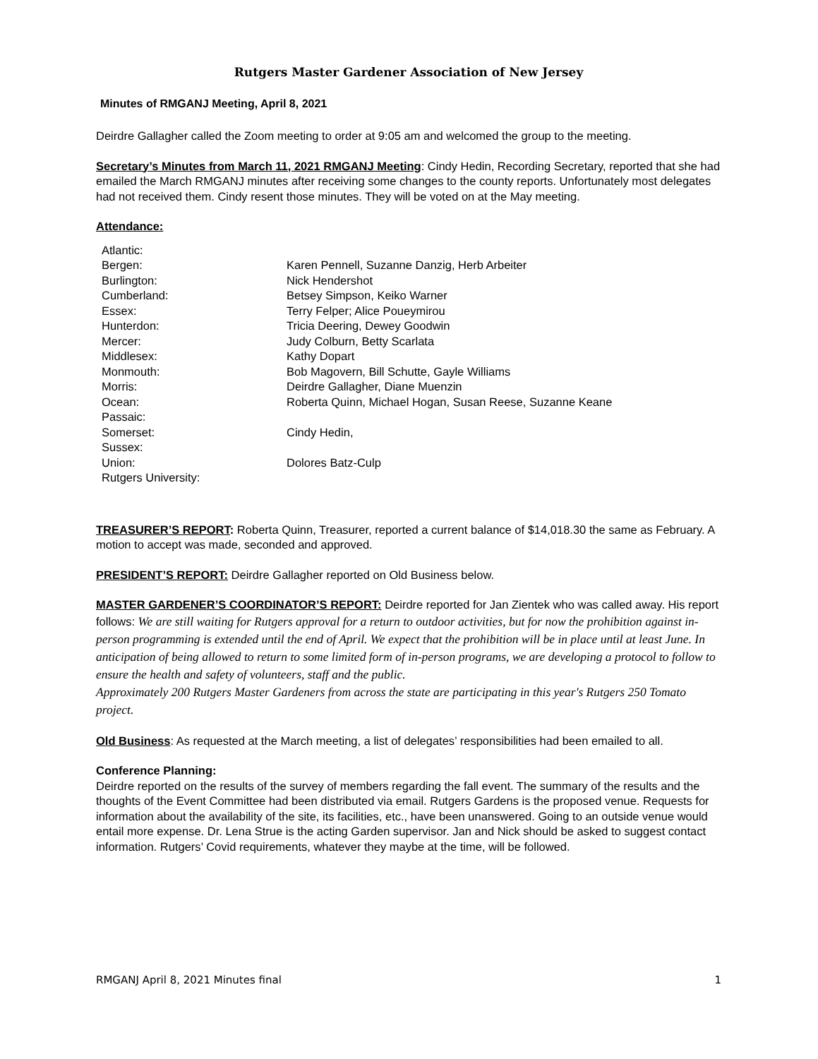Rutgers Master Gardener Association of New Jersey
Minutes of RMGANJ Meeting, April 8, 2021
Deirdre Gallagher called the Zoom meeting to order at 9:05 am and welcomed the group to the meeting.
Secretary’s Minutes from March 11, 2021 RMGANJ Meeting: Cindy Hedin, Recording Secretary, reported that she had emailed the March RMGANJ minutes after receiving some changes to the county reports. Unfortunately most delegates had not received them. Cindy resent those minutes. They will be voted on at the May meeting.
Attendance:
| Atlantic: | |
| Bergen: | Karen Pennell, Suzanne Danzig, Herb Arbeiter |
| Burlington: | Nick Hendershot |
| Cumberland: | Betsey Simpson, Keiko Warner |
| Essex: | Terry Felper; Alice Poueymirou |
| Hunterdon: | Tricia Deering, Dewey Goodwin |
| Mercer: | Judy Colburn, Betty Scarlata |
| Middlesex: | Kathy Dopart |
| Monmouth: | Bob Magovern, Bill Schutte, Gayle Williams |
| Morris: | Deirdre Gallagher, Diane Muenzin |
| Ocean: | Roberta Quinn, Michael Hogan, Susan Reese, Suzanne Keane |
| Passaic: | |
| Somerset: | Cindy Hedin, |
| Sussex: | |
| Union: | Dolores Batz-Culp |
| Rutgers University: | |
TREASURER’S REPORT: Roberta Quinn, Treasurer, reported a current balance of $14,018.30 the same as February. A motion to accept was made, seconded and approved.
PRESIDENT’S REPORT: Deirdre Gallagher reported on Old Business below.
MASTER GARDENER’S COORDINATOR’S REPORT: Deirdre reported for Jan Zientek who was called away. His report follows: We are still waiting for Rutgers approval for a return to outdoor activities, but for now the prohibition against in-person programming is extended until the end of April. We expect that the prohibition will be in place until at least June. In anticipation of being allowed to return to some limited form of in-person programs, we are developing a protocol to follow to ensure the health and safety of volunteers, staff and the public.
Approximately 200 Rutgers Master Gardeners from across the state are participating in this year's Rutgers 250 Tomato project.
Old Business: As requested at the March meeting, a list of delegates’ responsibilities had been emailed to all.
Conference Planning:
Deirdre reported on the results of the survey of members regarding the fall event. The summary of the results and the thoughts of the Event Committee had been distributed via email. Rutgers Gardens is the proposed venue. Requests for information about the availability of the site, its facilities, etc., have been unanswered. Going to an outside venue would entail more expense. Dr. Lena Strue is the acting Garden supervisor. Jan and Nick should be asked to suggest contact information. Rutgers’ Covid requirements, whatever they maybe at the time, will be followed.
RMGANJ April 8, 2021 Minutes final 1